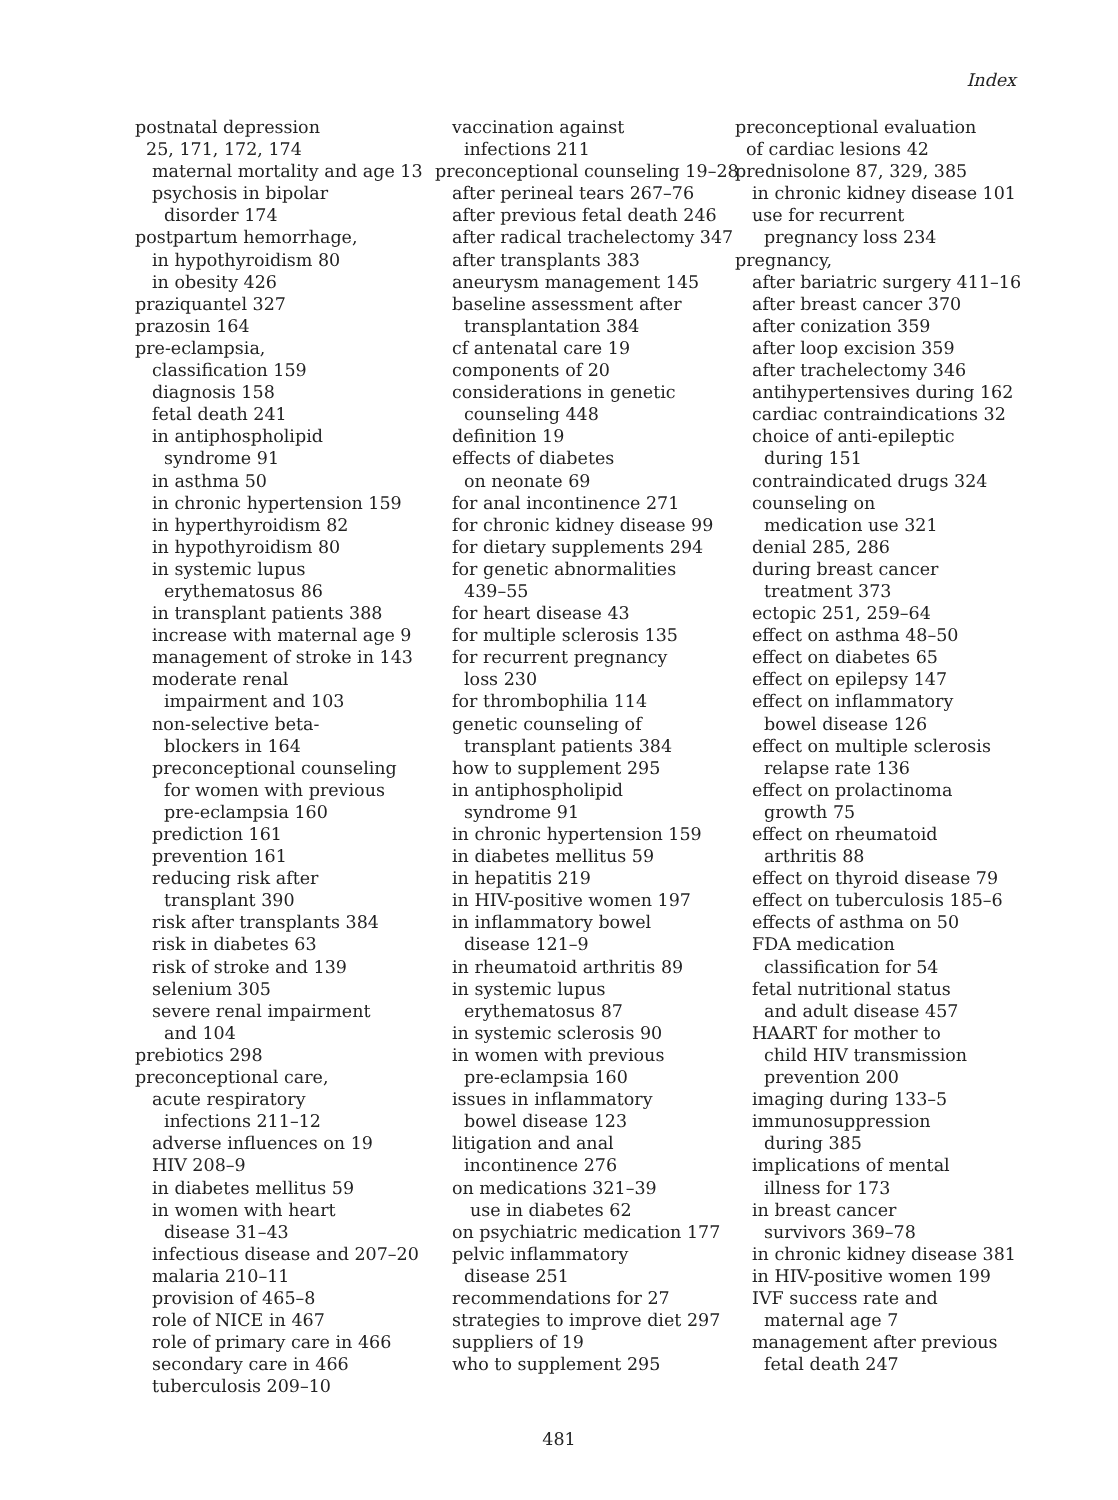Index
postnatal depression
25, 171, 172, 174
maternal mortality and age 13
psychosis in bipolar
disorder 174
postpartum hemorrhage,
in hypothyroidism 80
in obesity 426
praziquantel 327
prazosin 164
pre-eclampsia,
classification 159
diagnosis 158
fetal death 241
in antiphospholipid
syndrome 91
in asthma 50
in chronic hypertension 159
in hyperthyroidism 82
in hypothyroidism 80
in systemic lupus
erythematosus 86
in transplant patients 388
increase with maternal age 9
management of stroke in 143
moderate renal
impairment and 103
non-selective beta-
blockers in 164
preconceptional counseling
for women with previous
pre-eclampsia 160
prediction 161
prevention 161
reducing risk after
transplant 390
risk after transplants 384
risk in diabetes 63
risk of stroke and 139
selenium 305
severe renal impairment
and 104
prebiotics 298
preconceptional care,
acute respiratory
infections 211–12
adverse influences on 19
HIV 208–9
in diabetes mellitus 59
in women with heart
disease 31–43
infectious disease and 207–20
malaria 210–11
provision of 465–8
role of NICE in 467
role of primary care in 466
secondary care in 466
tuberculosis 209–10
vaccination against
infections 211
preconceptional counseling 19–28
after perineal tears 267–76
after previous fetal death 246
after radical trachelectomy 347
after transplants 383
aneurysm management 145
baseline assessment after
transplantation 384
cf antenatal care 19
components of 20
considerations in genetic
counseling 448
definition 19
effects of diabetes
on neonate 69
for anal incontinence 271
for chronic kidney disease 99
for dietary supplements 294
for genetic abnormalities
439–55
for heart disease 43
for multiple sclerosis 135
for recurrent pregnancy
loss 230
for thrombophilia 114
genetic counseling of
transplant patients 384
how to supplement 295
in antiphospholipid
syndrome 91
in chronic hypertension 159
in diabetes mellitus 59
in hepatitis 219
in HIV-positive women 197
in inflammatory bowel
disease 121–9
in rheumatoid arthritis 89
in systemic lupus
erythematosus 87
in systemic sclerosis 90
in women with previous
pre-eclampsia 160
issues in inflammatory
bowel disease 123
litigation and anal
incontinence 276
on medications 321–39
use in diabetes 62
on psychiatric medication 177
pelvic inflammatory
disease 251
recommendations for 27
strategies to improve diet 297
suppliers of 19
who to supplement 295
preconceptional evaluation
of cardiac lesions 42
prednisolone 87, 329, 385
in chronic kidney disease 101
use for recurrent
pregnancy loss 234
pregnancy,
after bariatric surgery 411–16
after breast cancer 370
after conization 359
after loop excision 359
after trachelectomy 346
antihypertensives during 162
cardiac contraindications 32
choice of anti-epileptic
during 151
contraindicated drugs 324
counseling on
medication use 321
denial 285, 286
during breast cancer
treatment 373
ectopic 251, 259–64
effect on asthma 48–50
effect on diabetes 65
effect on epilepsy 147
effect on inflammatory
bowel disease 126
effect on multiple sclerosis
relapse rate 136
effect on prolactinoma
growth 75
effect on rheumatoid
arthritis 88
effect on thyroid disease 79
effect on tuberculosis 185–6
effects of asthma on 50
FDA medication
classification for 54
fetal nutritional status
and adult disease 457
HAART for mother to
child HIV transmission
prevention 200
imaging during 133–5
immunosuppression
during 385
implications of mental
illness for 173
in breast cancer
survivors 369–78
in chronic kidney disease 381
in HIV-positive women 199
IVF success rate and
maternal age 7
management after previous
fetal death 247
481